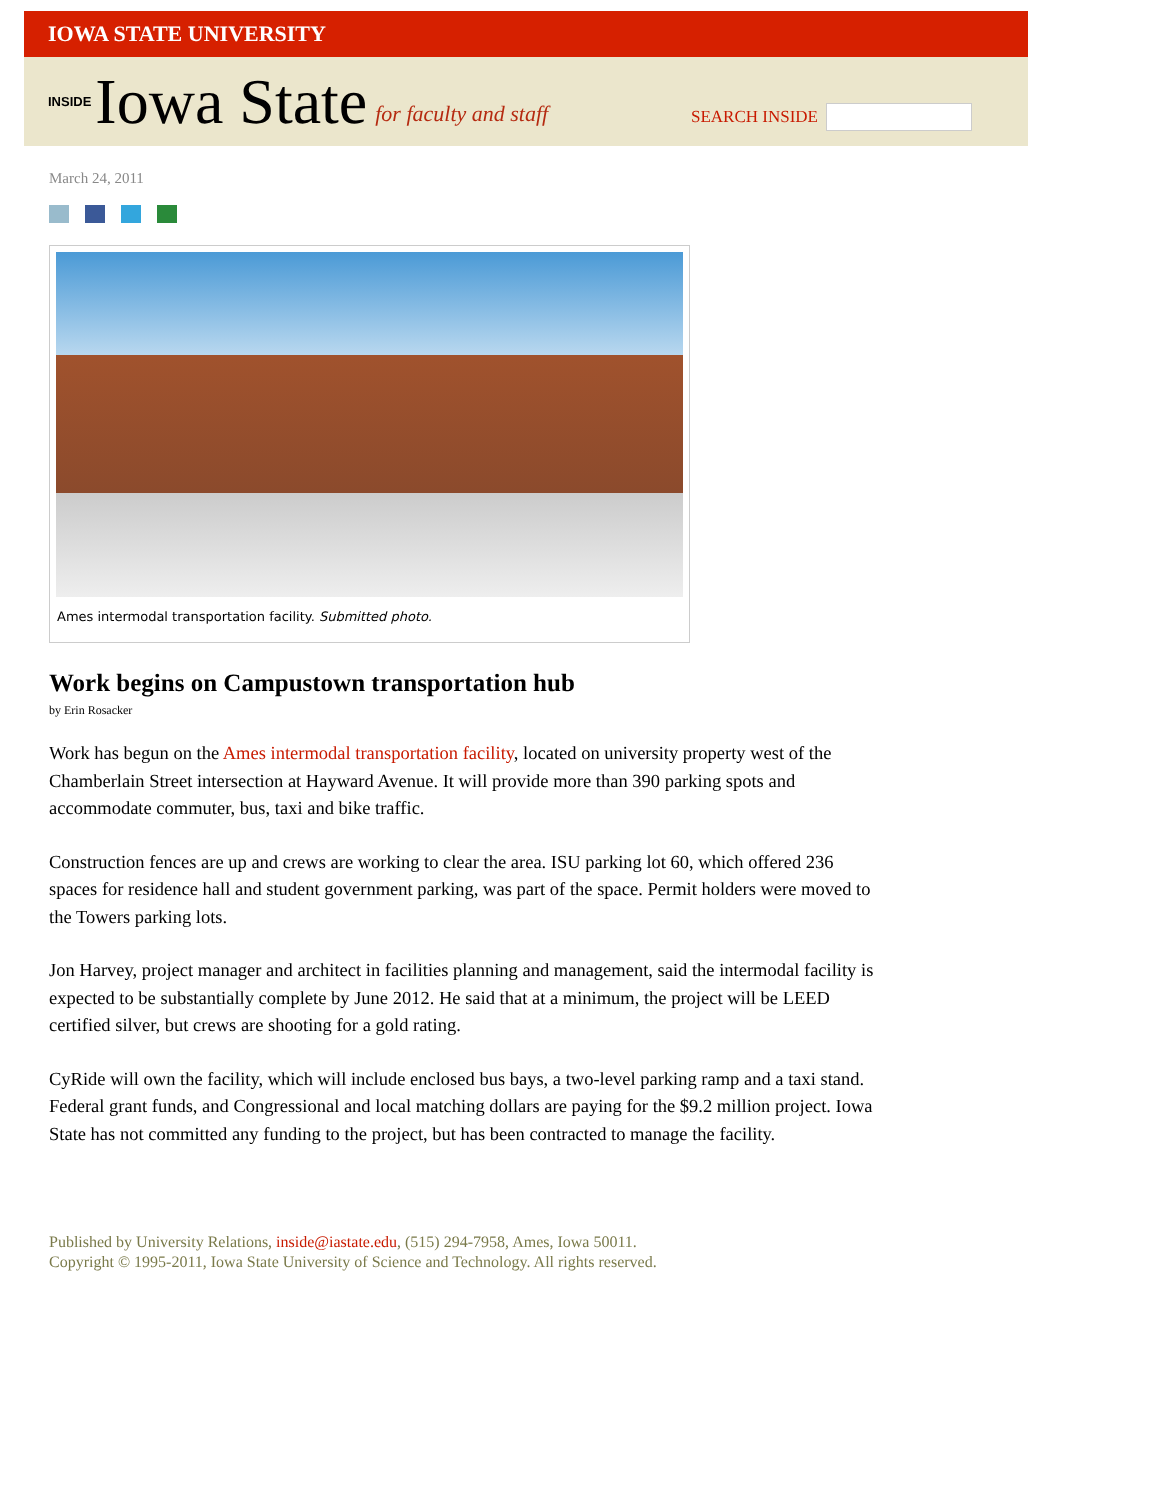IOWA STATE UNIVERSITY
INSIDE Iowa State for faculty and staff
SEARCH INSIDE
March 24, 2011
Ames intermodal transportation facility. Submitted photo.
Work begins on Campustown transportation hub
by Erin Rosacker
Work has begun on the Ames intermodal transportation facility, located on university property west of the Chamberlain Street intersection at Hayward Avenue. It will provide more than 390 parking spots and accommodate commuter, bus, taxi and bike traffic.
Construction fences are up and crews are working to clear the area. ISU parking lot 60, which offered 236 spaces for residence hall and student government parking, was part of the space. Permit holders were moved to the Towers parking lots.
Jon Harvey, project manager and architect in facilities planning and management, said the intermodal facility is expected to be substantially complete by June 2012. He said that at a minimum, the project will be LEED certified silver, but crews are shooting for a gold rating.
CyRide will own the facility, which will include enclosed bus bays, a two-level parking ramp and a taxi stand. Federal grant funds, and Congressional and local matching dollars are paying for the $9.2 million project. Iowa State has not committed any funding to the project, but has been contracted to manage the facility.
Published by University Relations, inside@iastate.edu, (515) 294-7958, Ames, Iowa 50011.
Copyright © 1995-2011, Iowa State University of Science and Technology. All rights reserved.